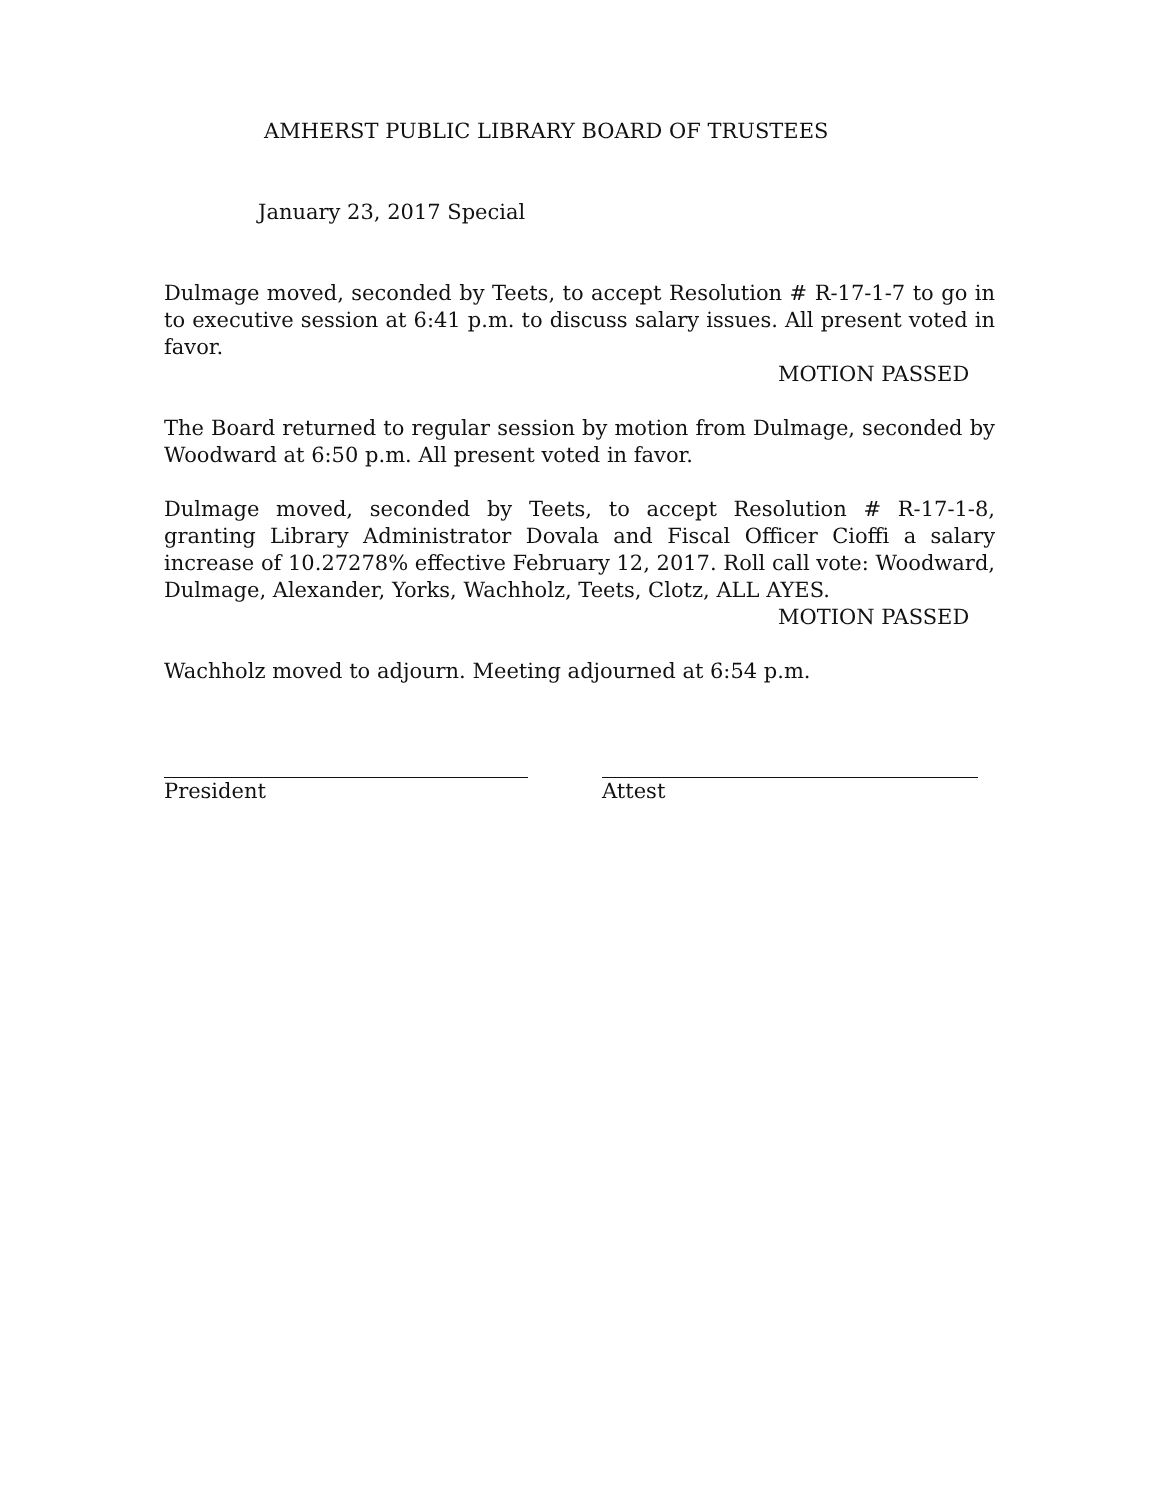AMHERST PUBLIC LIBRARY BOARD OF TRUSTEES
January 23, 2017 Special
Dulmage moved, seconded by Teets, to accept Resolution # R-17-1-7 to go in to executive session at 6:41 p.m. to discuss salary issues. All present voted in favor.
MOTION PASSED
The Board returned to regular session by motion from Dulmage, seconded by Woodward at 6:50 p.m. All present voted in favor.
Dulmage moved, seconded by Teets, to accept Resolution # R-17-1-8, granting Library Administrator Dovala and Fiscal Officer Cioffi a salary increase of 10.27278% effective February 12, 2017. Roll call vote: Woodward, Dulmage, Alexander, Yorks, Wachholz, Teets, Clotz, ALL AYES.
MOTION PASSED
Wachholz moved to adjourn. Meeting adjourned at 6:54 p.m.
President Attest